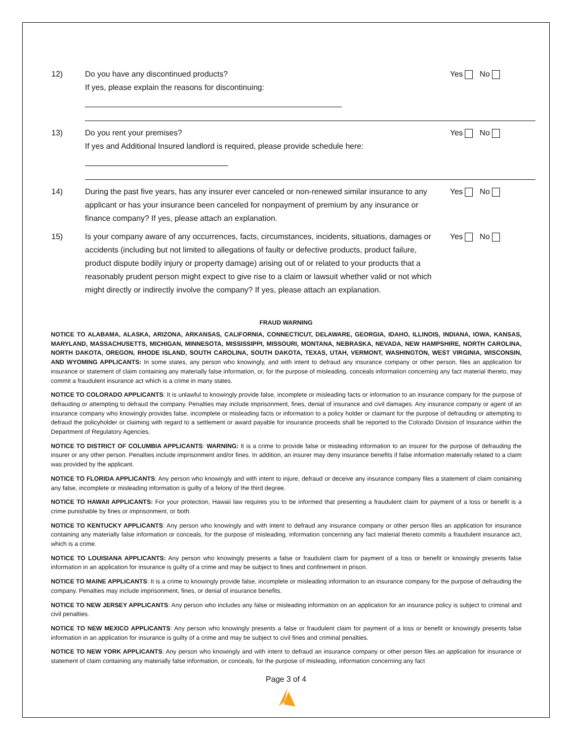12) Do you have any discontinued products?
If yes, please explain the reasons for discontinuing:
Yes No
13) Do you rent your premises?
If yes and Additional Insured landlord is required, please provide schedule here:
Yes No
14) During the past five years, has any insurer ever canceled or non-renewed similar insurance to any applicant or has your insurance been canceled for nonpayment of premium by any insurance or finance company? If yes, please attach an explanation.
Yes No
15) Is your company aware of any occurrences, facts, circumstances, incidents, situations, damages or accidents (including but not limited to allegations of faulty or defective products, product failure, product dispute bodily injury or property damage) arising out of or related to your products that a reasonably prudent person might expect to give rise to a claim or lawsuit whether valid or not which might directly or indirectly involve the company? If yes, please attach an explanation.
Yes No
FRAUD WARNING
NOTICE TO ALABAMA, ALASKA, ARIZONA, ARKANSAS, CALIFORNIA, CONNECTICUT, DELAWARE, GEORGIA, IDAHO, ILLINOIS, INDIANA, IOWA, KANSAS, MARYLAND, MASSACHUSETTS, MICHIGAN, MINNESOTA, MISSISSIPPI, MISSOURI, MONTANA, NEBRASKA, NEVADA, NEW HAMPSHIRE, NORTH CAROLINA, NORTH DAKOTA, OREGON, RHODE ISLAND, SOUTH CAROLINA, SOUTH DAKOTA, TEXAS, UTAH, VERMONT, WASHINGTON, WEST VIRGINIA, WISCONSIN, AND WYOMING APPLICANTS: In some states, any person who knowingly, and with intent to defraud any insurance company or other person, files an application for insurance or statement of claim containing any materially false information, or, for the purpose of misleading, conceals information concerning any fact material thereto, may commit a fraudulent insurance act which is a crime in many states.
NOTICE TO COLORADO APPLICANTS: It is unlawful to knowingly provide false, incomplete or misleading facts or information to an insurance company for the purpose of defrauding or attempting to defraud the company. Penalties may include imprisonment, fines, denial of insurance and civil damages. Any insurance company or agent of an insurance company who knowingly provides false, incomplete or misleading facts or information to a policy holder or claimant for the purpose of defrauding or attempting to defraud the policyholder or claiming with regard to a settlement or award payable for insurance proceeds shall be reported to the Colorado Division of Insurance within the Department of Regulatory Agencies.
NOTICE TO DISTRICT OF COLUMBIA APPLICANTS: WARNING: It is a crime to provide false or misleading information to an insurer for the purpose of defrauding the insurer or any other person. Penalties include imprisonment and/or fines. In addition, an insurer may deny insurance benefits if false information materially related to a claim was provided by the applicant.
NOTICE TO FLORIDA APPLICANTS: Any person who knowingly and with intent to injure, defraud or deceive any insurance company files a statement of claim containing any false, incomplete or misleading information is guilty of a felony of the third degree.
NOTICE TO HAWAII APPLICANTS: For your protection, Hawaii law requires you to be informed that presenting a fraudulent claim for payment of a loss or benefit is a crime punishable by fines or imprisonment, or both.
NOTICE TO KENTUCKY APPLICANTS: Any person who knowingly and with intent to defraud any insurance company or other person files an application for insurance containing any materially false information or conceals, for the purpose of misleading, information concerning any fact material thereto commits a fraudulent insurance act, which is a crime.
NOTICE TO LOUISIANA APPLICANTS: Any person who knowingly presents a false or fraudulent claim for payment of a loss or benefit or knowingly presents false information in an application for insurance is guilty of a crime and may be subject to fines and confinement in prison.
NOTICE TO MAINE APPLICANTS: It is a crime to knowingly provide false, incomplete or misleading information to an insurance company for the purpose of defrauding the company. Penalties may include imprisonment, fines, or denial of insurance benefits.
NOTICE TO NEW JERSEY APPLICANTS: Any person who includes any false or misleading information on an application for an insurance policy is subject to criminal and civil penalties.
NOTICE TO NEW MEXICO APPLICANTS: Any person who knowingly presents a false or fraudulent claim for payment of a loss or benefit or knowingly presents false information in an application for insurance is guilty of a crime and may be subject to civil fines and criminal penalties.
NOTICE TO NEW YORK APPLICANTS: Any person who knowingly and with intent to defraud an insurance company or other person files an application for insurance or statement of claim containing any materially false information, or conceals, for the purpose of misleading, information concerning any fact
Page 3 of 4